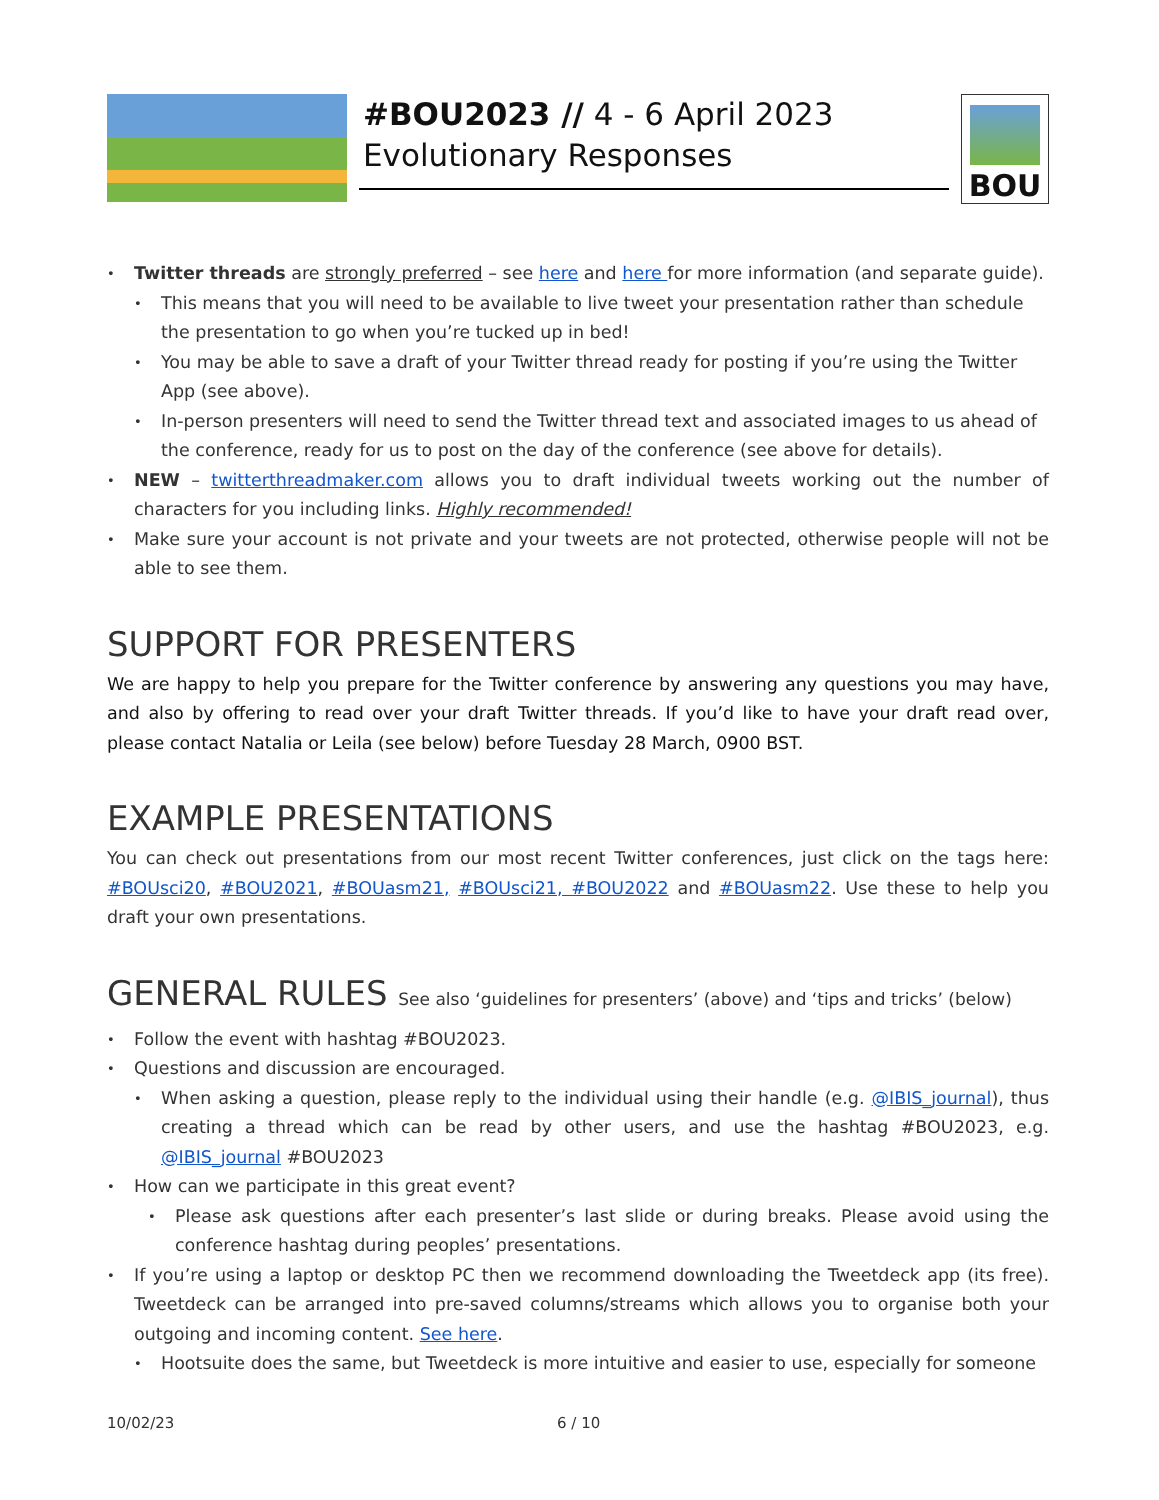#BOU2023 // 4 - 6 April 2023
Evolutionary Responses
BOU
Twitter threads are strongly preferred – see here and here for more information (and separate guide).
This means that you will need to be available to live tweet your presentation rather than schedule the presentation to go when you’re tucked up in bed!
You may be able to save a draft of your Twitter thread ready for posting if you’re using the Twitter App (see above).
In-person presenters will need to send the Twitter thread text and associated images to us ahead of the conference, ready for us to post on the day of the conference (see above for details).
NEW – twitterthreadmaker.com allows you to draft individual tweets working out the number of characters for you including links. Highly recommended!
Make sure your account is not private and your tweets are not protected, otherwise people will not be able to see them.
SUPPORT FOR PRESENTERS
We are happy to help you prepare for the Twitter conference by answering any questions you may have, and also by offering to read over your draft Twitter threads. If you’d like to have your draft read over, please contact Natalia or Leila (see below) before Tuesday 28 March, 0900 BST.
EXAMPLE PRESENTATIONS
You can check out presentations from our most recent Twitter conferences, just click on the tags here: #BOUsci20, #BOU2021, #BOUasm21, #BOUsci21, #BOU2022 and #BOUasm22. Use these to help you draft your own presentations.
GENERAL RULES See also ‘guidelines for presenters’ (above) and ‘tips and tricks’ (below)
Follow the event with hashtag #BOU2023.
Questions and discussion are encouraged.
When asking a question, please reply to the individual using their handle (e.g. @IBIS_journal), thus creating a thread which can be read by other users, and use the hashtag #BOU2023, e.g. @IBIS_journal #BOU2023
How can we participate in this great event?
Please ask questions after each presenter’s last slide or during breaks. Please avoid using the conference hashtag during peoples’ presentations.
If you’re using a laptop or desktop PC then we recommend downloading the Tweetdeck app (its free). Tweetdeck can be arranged into pre-saved columns/streams which allows you to organise both your outgoing and incoming content. See here.
Hootsuite does the same, but Tweetdeck is more intuitive and easier to use, especially for someone
10/02/23 6 / 10